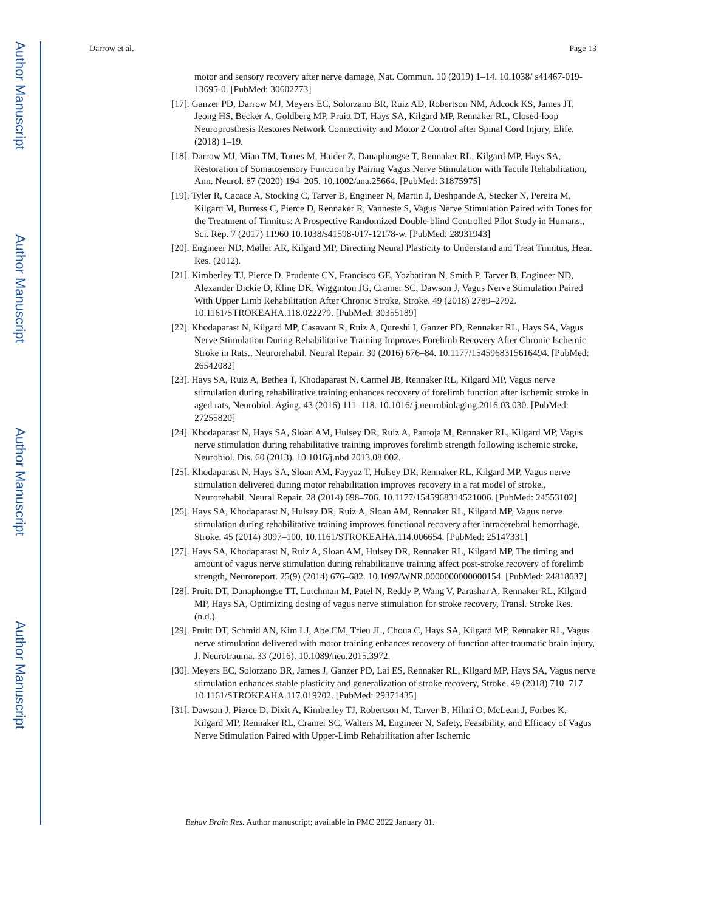Author Manuscript
Author Manuscript
Author Manuscript
Author Manuscript
Darrow et al. Page 13
motor and sensory recovery after nerve damage, Nat. Commun. 10 (2019) 1–14. 10.1038/ s41467-019-13695-0. [PubMed: 30602773]
[17]. Ganzer PD, Darrow MJ, Meyers EC, Solorzano BR, Ruiz AD, Robertson NM, Adcock KS, James JT, Jeong HS, Becker A, Goldberg MP, Pruitt DT, Hays SA, Kilgard MP, Rennaker RL, Closed-loop Neuroprosthesis Restores Network Connectivity and Motor 2 Control after Spinal Cord Injury, Elife. (2018) 1–19.
[18]. Darrow MJ, Mian TM, Torres M, Haider Z, Danaphongse T, Rennaker RL, Kilgard MP, Hays SA, Restoration of Somatosensory Function by Pairing Vagus Nerve Stimulation with Tactile Rehabilitation, Ann. Neurol. 87 (2020) 194–205. 10.1002/ana.25664. [PubMed: 31875975]
[19]. Tyler R, Cacace A, Stocking C, Tarver B, Engineer N, Martin J, Deshpande A, Stecker N, Pereira M, Kilgard M, Burress C, Pierce D, Rennaker R, Vanneste S, Vagus Nerve Stimulation Paired with Tones for the Treatment of Tinnitus: A Prospective Randomized Double-blind Controlled Pilot Study in Humans., Sci. Rep. 7 (2017) 11960 10.1038/s41598-017-12178-w. [PubMed: 28931943]
[20]. Engineer ND, Møller AR, Kilgard MP, Directing Neural Plasticity to Understand and Treat Tinnitus, Hear. Res. (2012).
[21]. Kimberley TJ, Pierce D, Prudente CN, Francisco GE, Yozbatiran N, Smith P, Tarver B, Engineer ND, Alexander Dickie D, Kline DK, Wigginton JG, Cramer SC, Dawson J, Vagus Nerve Stimulation Paired With Upper Limb Rehabilitation After Chronic Stroke, Stroke. 49 (2018) 2789–2792. 10.1161/STROKEAHA.118.022279. [PubMed: 30355189]
[22]. Khodaparast N, Kilgard MP, Casavant R, Ruiz A, Qureshi I, Ganzer PD, Rennaker RL, Hays SA, Vagus Nerve Stimulation During Rehabilitative Training Improves Forelimb Recovery After Chronic Ischemic Stroke in Rats., Neurorehabil. Neural Repair. 30 (2016) 676–84. 10.1177/1545968315616494. [PubMed: 26542082]
[23]. Hays SA, Ruiz A, Bethea T, Khodaparast N, Carmel JB, Rennaker RL, Kilgard MP, Vagus nerve stimulation during rehabilitative training enhances recovery of forelimb function after ischemic stroke in aged rats, Neurobiol. Aging. 43 (2016) 111–118. 10.1016/ j.neurobiolaging.2016.03.030. [PubMed: 27255820]
[24]. Khodaparast N, Hays SA, Sloan AM, Hulsey DR, Ruiz A, Pantoja M, Rennaker RL, Kilgard MP, Vagus nerve stimulation during rehabilitative training improves forelimb strength following ischemic stroke, Neurobiol. Dis. 60 (2013). 10.1016/j.nbd.2013.08.002.
[25]. Khodaparast N, Hays SA, Sloan AM, Fayyaz T, Hulsey DR, Rennaker RL, Kilgard MP, Vagus nerve stimulation delivered during motor rehabilitation improves recovery in a rat model of stroke., Neurorehabil. Neural Repair. 28 (2014) 698–706. 10.1177/1545968314521006. [PubMed: 24553102]
[26]. Hays SA, Khodaparast N, Hulsey DR, Ruiz A, Sloan AM, Rennaker RL, Kilgard MP, Vagus nerve stimulation during rehabilitative training improves functional recovery after intracerebral hemorrhage, Stroke. 45 (2014) 3097–100. 10.1161/STROKEAHA.114.006654. [PubMed: 25147331]
[27]. Hays SA, Khodaparast N, Ruiz A, Sloan AM, Hulsey DR, Rennaker RL, Kilgard MP, The timing and amount of vagus nerve stimulation during rehabilitative training affect post-stroke recovery of forelimb strength, Neuroreport. 25(9) (2014) 676–682. 10.1097/WNR.0000000000000154. [PubMed: 24818637]
[28]. Pruitt DT, Danaphongse TT, Lutchman M, Patel N, Reddy P, Wang V, Parashar A, Rennaker RL, Kilgard MP, Hays SA, Optimizing dosing of vagus nerve stimulation for stroke recovery, Transl. Stroke Res. (n.d.).
[29]. Pruitt DT, Schmid AN, Kim LJ, Abe CM, Trieu JL, Choua C, Hays SA, Kilgard MP, Rennaker RL, Vagus nerve stimulation delivered with motor training enhances recovery of function after traumatic brain injury, J. Neurotrauma. 33 (2016). 10.1089/neu.2015.3972.
[30]. Meyers EC, Solorzano BR, James J, Ganzer PD, Lai ES, Rennaker RL, Kilgard MP, Hays SA, Vagus nerve stimulation enhances stable plasticity and generalization of stroke recovery, Stroke. 49 (2018) 710–717. 10.1161/STROKEAHA.117.019202. [PubMed: 29371435]
[31]. Dawson J, Pierce D, Dixit A, Kimberley TJ, Robertson M, Tarver B, Hilmi O, McLean J, Forbes K, Kilgard MP, Rennaker RL, Cramer SC, Walters M, Engineer N, Safety, Feasibility, and Efficacy of Vagus Nerve Stimulation Paired with Upper-Limb Rehabilitation after Ischemic
Behav Brain Res. Author manuscript; available in PMC 2022 January 01.